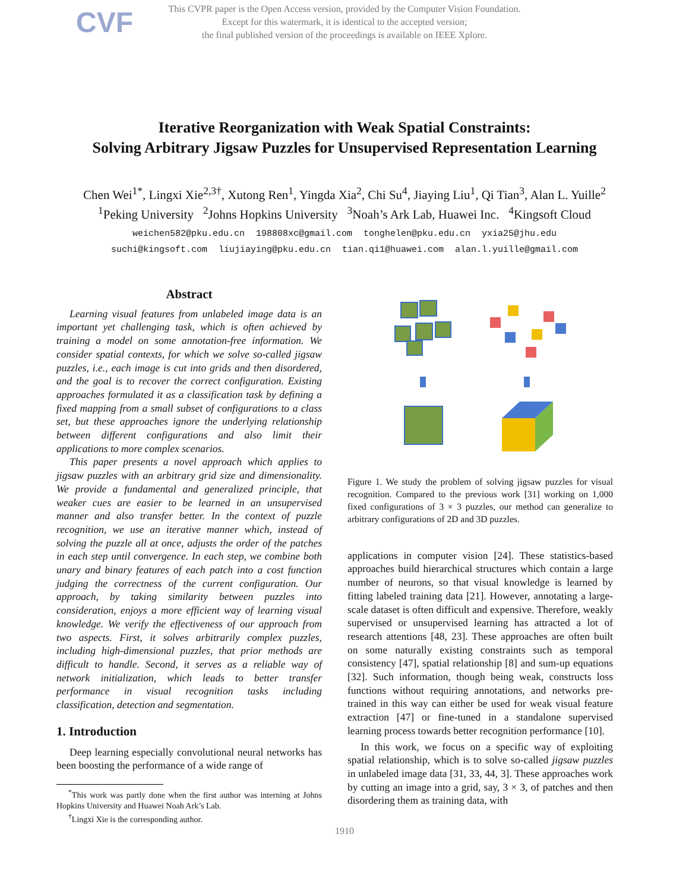CVF
This CVPR paper is the Open Access version, provided by the Computer Vision Foundation.
Except for this watermark, it is identical to the accepted version;
the final published version of the proceedings is available on IEEE Xplore.
Iterative Reorganization with Weak Spatial Constraints:
Solving Arbitrary Jigsaw Puzzles for Unsupervised Representation Learning
Chen Wei<sup>1</sup><sup>*</sup>, Lingxi Xie<sup>2,3</sup><sup>†</sup>, Xutong Ren<sup>1</sup>, Yingda Xia<sup>2</sup>, Chi Su<sup>4</sup>, Jiaying Liu<sup>1</sup>, Qi Tian<sup>3</sup>, Alan L. Yuille<sup>2</sup>
<sup>1</sup> Peking University <sup>2</sup>Johns Hopkins University <sup>3</sup>Noah’s Ark Lab, Huawei Inc. <sup>4</sup>Kingsoft Cloud
weichen582@pku.edu.cn 198808xc@gmail.com tonghelen@pku.edu.cn yxia25@jhu.edu
suchi@kingsoft.com liujiaying@pku.edu.cn tian.qi1@huawei.com alan.l.yuille@gmail.com
Abstract
Learning visual features from unlabeled image data is an important yet challenging task, which is often achieved by training a model on some annotation-free information. We consider spatial contexts, for which we solve so-called jigsaw puzzles, i.e., each image is cut into grids and then disordered, and the goal is to recover the correct configuration. Existing approaches formulated it as a classification task by defining a fixed mapping from a small subset of configurations to a class set, but these approaches ignore the underlying relationship between different configurations and also limit their applications to more complex scenarios.
This paper presents a novel approach which applies to jigsaw puzzles with an arbitrary grid size and dimensionality. We provide a fundamental and generalized principle, that weaker cues are easier to be learned in an unsupervised manner and also transfer better. In the context of puzzle recognition, we use an iterative manner which, instead of solving the puzzle all at once, adjusts the order of the patches in each step until convergence. In each step, we combine both unary and binary features of each patch into a cost function judging the correctness of the current configuration. Our approach, by taking similarity between puzzles into consideration, enjoys a more efficient way of learning visual knowledge. We verify the effectiveness of our approach from two aspects. First, it solves arbitrarily complex puzzles, including high-dimensional puzzles, that prior methods are difficult to handle. Second, it serves as a reliable way of network initialization, which leads to better transfer performance in visual recognition tasks including classification, detection and segmentation.
1. Introduction
Deep learning especially convolutional neural networks has been boosting the performance of a wide range of
<sup>*</sup> This work was partly done when the first author was interning at Johns Hopkins University and Huawei Noah Ark’s Lab.
<sup>†</sup> Lingxi Xie is the corresponding author.
Figure 1. We study the problem of solving jigsaw puzzles for visual recognition. Compared to the previous work [31] working on 1,000 fixed configurations of 3 × 3 puzzles, our method can generalize to arbitrary configurations of 2D and 3D puzzles.
applications in computer vision [24]. These statistics-based approaches build hierarchical structures which contain a large number of neurons, so that visual knowledge is learned by fitting labeled training data [21]. However, annotating a large-scale dataset is often difficult and expensive. Therefore, weakly supervised or unsupervised learning has attracted a lot of research attentions [48, 23]. These approaches are often built on some naturally existing constraints such as temporal consistency [47], spatial relationship [8] and sum-up equations [32]. Such information, though being weak, constructs loss functions without requiring annotations, and networks pre-trained in this way can either be used for weak visual feature extraction [47] or fine-tuned in a standalone supervised learning process towards better recognition performance [10].
In this work, we focus on a specific way of exploiting spatial relationship, which is to solve so-called jigsaw puzzles in unlabeled image data [31, 33, 44, 3]. These approaches work by cutting an image into a grid, say, 3 × 3, of patches and then disordering them as training data, with
1910